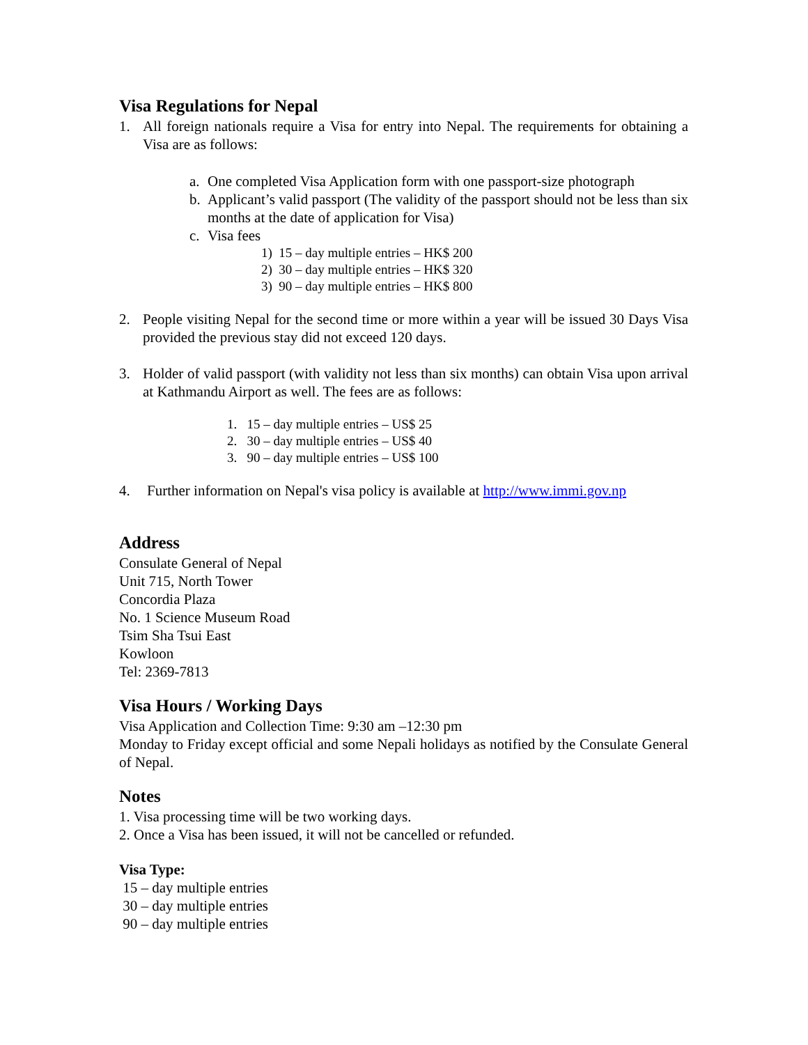Visa Regulations for Nepal
1. All foreign nationals require a Visa for entry into Nepal. The requirements for obtaining a Visa are as follows:
a. One completed Visa Application form with one passport-size photograph
b. Applicant’s valid passport (The validity of the passport should not be less than six months at the date of application for Visa)
c. Visa fees
1) 15 – day multiple entries – HK$ 200
2) 30 – day multiple entries – HK$ 320
3) 90 – day multiple entries – HK$ 800
2. People visiting Nepal for the second time or more within a year will be issued 30 Days Visa provided the previous stay did not exceed 120 days.
3. Holder of valid passport (with validity not less than six months) can obtain Visa upon arrival at Kathmandu Airport as well. The fees are as follows:
1. 15 – day multiple entries – US$ 25
2. 30 – day multiple entries – US$ 40
3. 90 – day multiple entries – US$ 100
4. Further information on Nepal's visa policy is available at http://www.immi.gov.np
Address
Consulate General of Nepal
Unit 715, North Tower
Concordia Plaza
No. 1 Science Museum Road
Tsim Sha Tsui East
Kowloon
Tel: 2369-7813
Visa Hours / Working Days
Visa Application and Collection Time: 9:30 am –12:30 pm
Monday to Friday except official and some Nepali holidays as notified by the Consulate General of Nepal.
Notes
1. Visa processing time will be two working days.
2. Once a Visa has been issued, it will not be cancelled or refunded.
Visa Type:
15 – day multiple entries
30 – day multiple entries
90 – day multiple entries